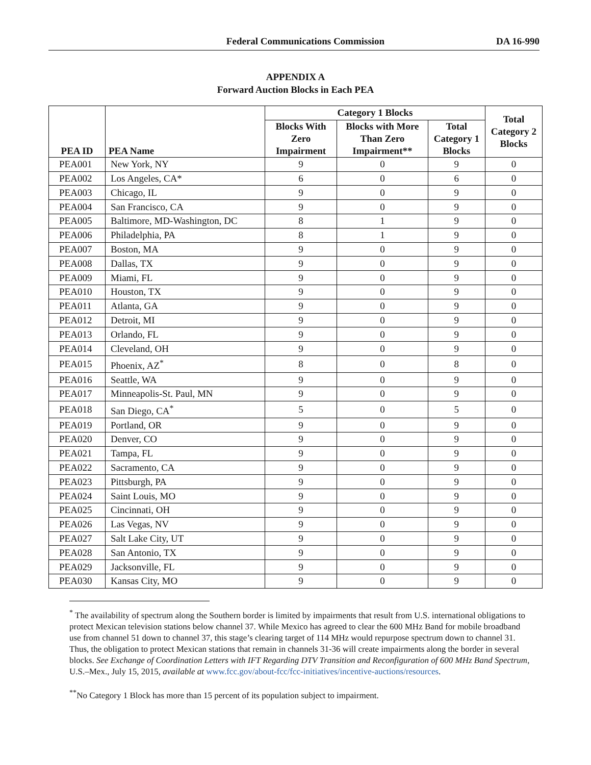Federal Communications Commission DA 16-990
APPENDIX A
Forward Auction Blocks in Each PEA
| PEA ID | PEA Name | Category 1 Blocks | | | Total Category 2 Blocks |
| --- | --- | --- | --- | --- | --- |
| | | Blocks With Zero Impairment | Blocks with More Than Zero Impairment** | Total Category 1 Blocks | |
| PEA001 | New York, NY | 9 | 0 | 9 | 0 |
| PEA002 | Los Angeles, CA* | 6 | 0 | 6 | 0 |
| PEA003 | Chicago, IL | 9 | 0 | 9 | 0 |
| PEA004 | San Francisco, CA | 9 | 0 | 9 | 0 |
| PEA005 | Baltimore, MD-Washington, DC | 8 | 1 | 9 | 0 |
| PEA006 | Philadelphia, PA | 8 | 1 | 9 | 0 |
| PEA007 | Boston, MA | 9 | 0 | 9 | 0 |
| PEA008 | Dallas, TX | 9 | 0 | 9 | 0 |
| PEA009 | Miami, FL | 9 | 0 | 9 | 0 |
| PEA010 | Houston, TX | 9 | 0 | 9 | 0 |
| PEA011 | Atlanta, GA | 9 | 0 | 9 | 0 |
| PEA012 | Detroit, MI | 9 | 0 | 9 | 0 |
| PEA013 | Orlando, FL | 9 | 0 | 9 | 0 |
| PEA014 | Cleveland, OH | 9 | 0 | 9 | 0 |
| PEA015 | Phoenix, AZ<sup>*</sup> | 8 | 0 | 8 | 0 |
| PEA016 | Seattle, WA | 9 | 0 | 9 | 0 |
| PEA017 | Minneapolis-St. Paul, MN | 9 | 0 | 9 | 0 |
| PEA018 | San Diego, CA<sup>*</sup> | 5 | 0 | 5 | 0 |
| PEA019 | Portland, OR | 9 | 0 | 9 | 0 |
| PEA020 | Denver, CO | 9 | 0 | 9 | 0 |
| PEA021 | Tampa, FL | 9 | 0 | 9 | 0 |
| PEA022 | Sacramento, CA | 9 | 0 | 9 | 0 |
| PEA023 | Pittsburgh, PA | 9 | 0 | 9 | 0 |
| PEA024 | Saint Louis, MO | 9 | 0 | 9 | 0 |
| PEA025 | Cincinnati, OH | 9 | 0 | 9 | 0 |
| PEA026 | Las Vegas, NV | 9 | 0 | 9 | 0 |
| PEA027 | Salt Lake City, UT | 9 | 0 | 9 | 0 |
| PEA028 | San Antonio, TX | 9 | 0 | 9 | 0 |
| PEA029 | Jacksonville, FL | 9 | 0 | 9 | 0 |
| PEA030 | Kansas City, MO | 9 | 0 | 9 | 0 |
<sup>*</sup> The availability of spectrum along the Southern border is limited by impairments that result from U.S. international obligations to protect Mexican television stations below channel 37. While Mexico has agreed to clear the 600 MHz Band for mobile broadband use from channel 51 down to channel 37, this stage’s clearing target of 114 MHz would repurpose spectrum down to channel 31. Thus, the obligation to protect Mexican stations that remain in channels 31-36 will create impairments along the border in several blocks. See Exchange of Coordination Letters with IFT Regarding DTV Transition and Reconfiguration of 600 MHz Band Spectrum, U.S.–Mex., July 15, 2015, available at www.fcc.gov/about-fcc/fcc-initiatives/incentive-auctions/resources.
<sup>**</sup> No Category 1 Block has more than 15 percent of its population subject to impairment.